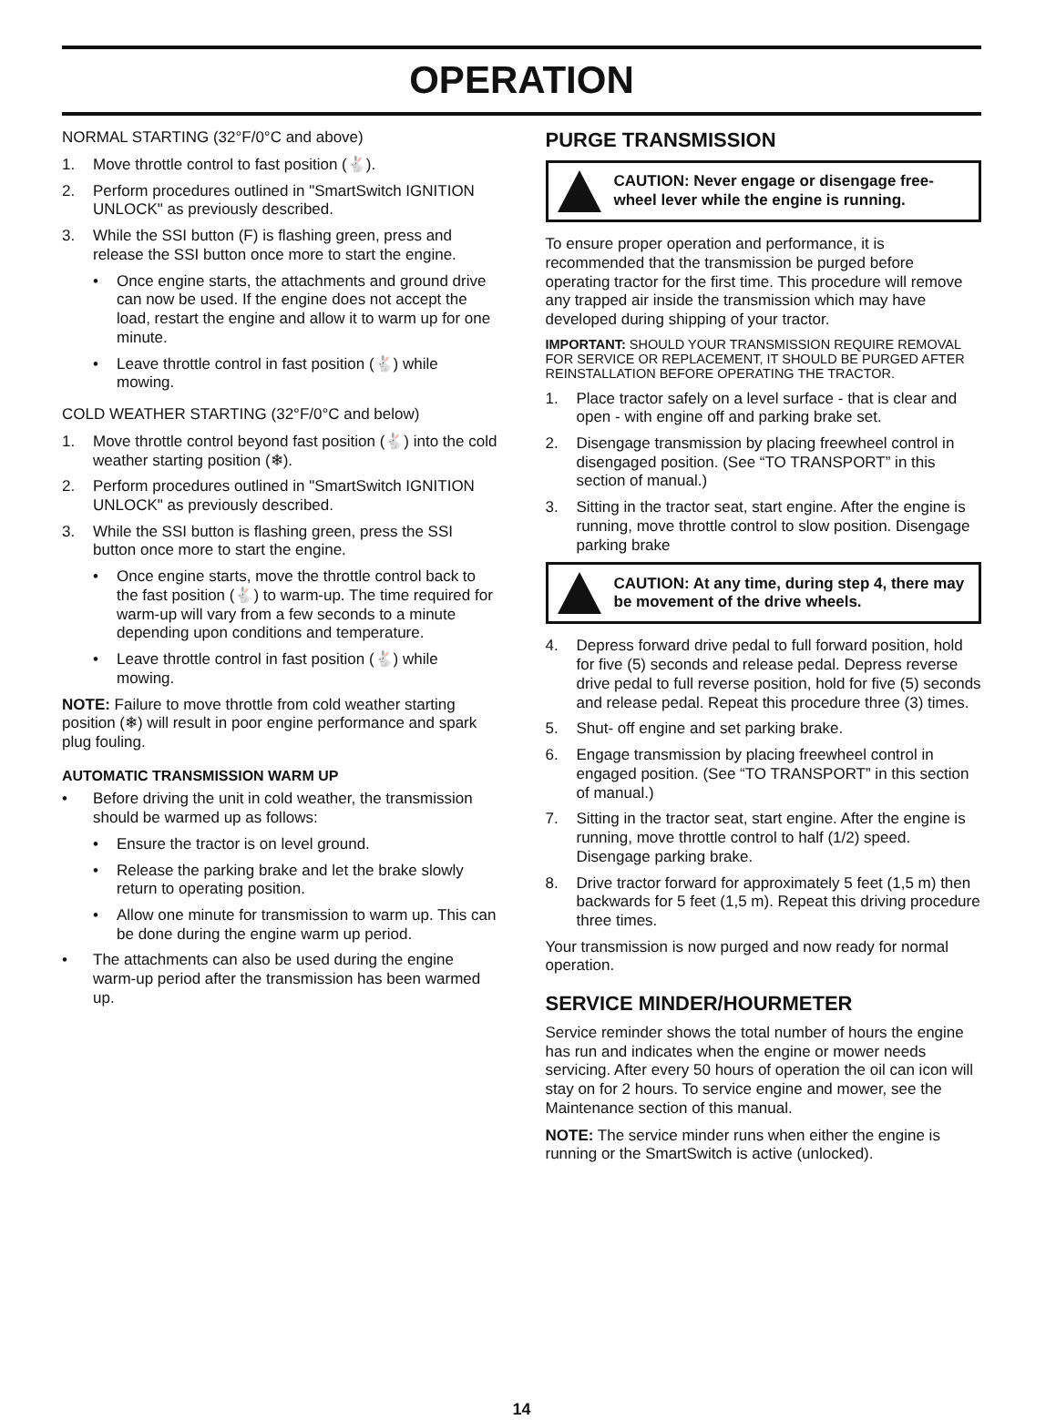OPERATION
NORMAL STARTING (32°F/0°C and above)
1. Move throttle control to fast position (🐇).
2. Perform procedures outlined in "SmartSwitch IGNITION UNLOCK" as previously described.
3. While the SSI button (F) is flashing green, press and release the SSI button once more to start the engine.
• Once engine starts, the attachments and ground drive can now be used. If the engine does not accept the load, restart the engine and allow it to warm up for one minute.
• Leave throttle control in fast position (🐇) while mowing.
COLD WEATHER STARTING (32°F/0°C and below)
1. Move throttle control beyond fast position (🐇) into the cold weather starting position (❄).
2. Perform procedures outlined in "SmartSwitch IGNITION UNLOCK" as previously described.
3. While the SSI button is flashing green, press the SSI button once more to start the engine.
• Once engine starts, move the throttle control back to the fast position (🐇) to warm-up. The time required for warm-up will vary from a few seconds to a minute depending upon conditions and temperature.
• Leave throttle control in fast position (🐇) while mowing.
NOTE: Failure to move throttle from cold weather starting position (❄) will result in poor engine performance and spark plug fouling.
AUTOMATIC TRANSMISSION WARM UP
• Before driving the unit in cold weather, the transmission should be warmed up as follows:
• Ensure the tractor is on level ground.
• Release the parking brake and let the brake slowly return to operating position.
• Allow one minute for transmission to warm up. This can be done during the engine warm up period.
• The attachments can also be used during the engine warm-up period after the transmission has been warmed up.
PURGE TRANSMISSION
CAUTION: Never engage or disengage free-wheel lever while the engine is running.
To ensure proper operation and performance, it is recommended that the transmission be purged before operating tractor for the first time. This procedure will remove any trapped air inside the transmission which may have developed during shipping of your tractor.
IMPORTANT: SHOULD YOUR TRANSMISSION REQUIRE REMOVAL FOR SERVICE OR REPLACEMENT, IT SHOULD BE PURGED AFTER REINSTALLATION BEFORE OPERATING THE TRACTOR.
1. Place tractor safely on a level surface - that is clear and open - with engine off and parking brake set.
2. Disengage transmission by placing freewheel control in disengaged position. (See “TO TRANSPORT” in this section of manual.)
3. Sitting in the tractor seat, start engine. After the engine is running, move throttle control to slow position. Disengage parking brake
CAUTION: At any time, during step 4, there may be movement of the drive wheels.
4. Depress forward drive pedal to full forward position, hold for five (5) seconds and release pedal. Depress reverse drive pedal to full reverse position, hold for five (5) seconds and release pedal. Repeat this procedure three (3) times.
5. Shut- off engine and set parking brake.
6. Engage transmission by placing freewheel control in engaged position. (See “TO TRANSPORT” in this section of manual.)
7. Sitting in the tractor seat, start engine. After the engine is running, move throttle control to half (1/2) speed. Disengage parking brake.
8. Drive tractor forward for approximately 5 feet (1,5 m) then backwards for 5 feet (1,5 m). Repeat this driving procedure three times.
Your transmission is now purged and now ready for normal operation.
SERVICE MINDER/HOURMETER
Service reminder shows the total number of hours the engine has run and indicates when the engine or mower needs servicing. After every 50 hours of operation the oil can icon will stay on for 2 hours. To service engine and mower, see the Maintenance section of this manual.
NOTE: The service minder runs when either the engine is running or the SmartSwitch is active (unlocked).
14